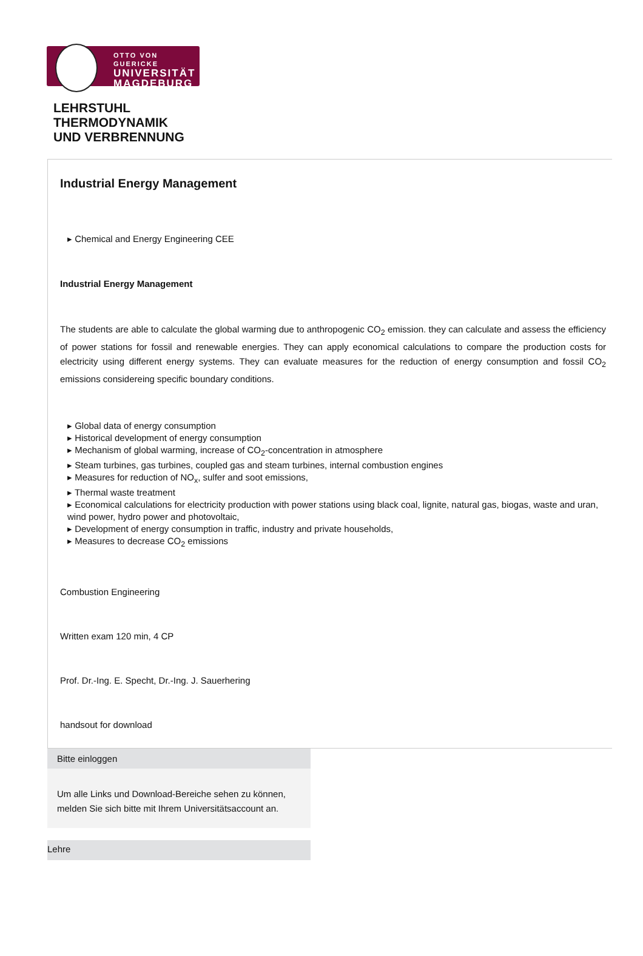OTTO VON GUERICKE
UNIVERSITÄT
MAGDEBURG
LEHRSTUHL
THERMODYNAMIK
UND VERBRENNUNG
Industrial Energy Management
Chemical and Energy Engineering CEE
Industrial Energy Management
The students are able to calculate the global warming due to anthropogenic CO<sub>2</sub> emission. they can calculate and assess the efficiency of power stations for fossil and renewable energies. They can apply economical calculations to compare the production costs for electricity using different energy systems. They can evaluate measures for the reduction of energy consumption and fossil CO<sub>2</sub> emissions considereing specific boundary conditions.
Global data of energy consumption
Historical development of energy consumption
Mechanism of global warming, increase of CO<sub>2</sub>-concentration in atmosphere
Steam turbines, gas turbines, coupled gas and steam turbines, internal combustion engines
Measures for reduction of NO<sub>x</sub>, sulfer and soot emissions,
Thermal waste treatment
Economical calculations for electricity production with power stations using black coal, lignite, natural gas, biogas, waste and uran, wind power, hydro power and photovoltaic,
Development of energy consumption in traffic, industry and private households,
Measures to decrease CO<sub>2</sub> emissions
Combustion Engineering
Written exam 120 min, 4 CP
Prof. Dr.-Ing. E. Specht, Dr.-Ing. J. Sauerhering
handsout for download
Bitte einloggen
Um alle Links und Download-Bereiche sehen zu können, melden Sie sich bitte mit Ihrem Universitätsaccount an.
Lehre